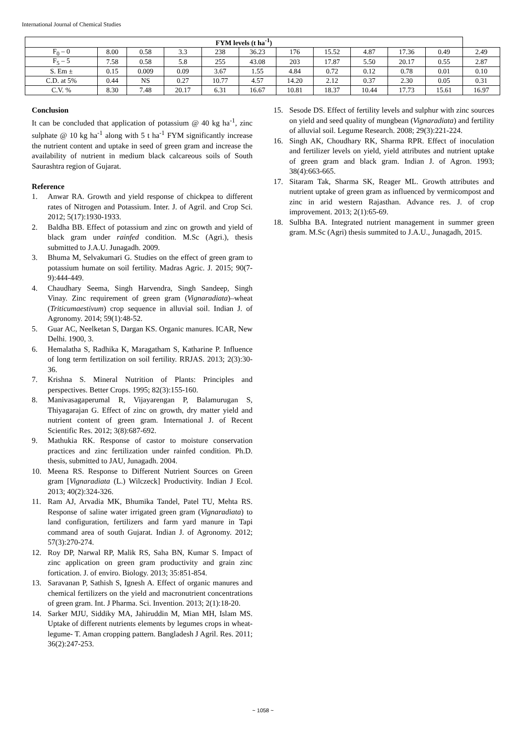International Journal of Chemical Studies
| FYM levels (t ha<sup>-1</sup>) | | | | | | | | | | | |
| --- | --- | --- | --- | --- | --- | --- | --- | --- | --- | --- | --- |
| F<sub>0</sub> – 0 | 8.00 | 0.58 | 3.3 | 238 | 36.23 | 176 | 15.52 | 4.87 | 17.36 | 0.49 | 2.49 |
| F<sub>5</sub> – 5 | 7.58 | 0.58 | 5.8 | 255 | 43.08 | 203 | 17.87 | 5.50 | 20.17 | 0.55 | 2.87 |
| S. Em ± | 0.15 | 0.009 | 0.09 | 3.67 | 1.55 | 4.84 | 0.72 | 0.12 | 0.78 | 0.01 | 0.10 |
| C.D. at 5% | 0.44 | NS | 0.27 | 10.77 | 4.57 | 14.20 | 2.12 | 0.37 | 2.30 | 0.05 | 0.31 |
| C.V. % | 8.30 | 7.48 | 20.17 | 6.31 | 16.67 | 10.81 | 18.37 | 10.44 | 17.73 | 15.61 | 16.97 |
Conclusion
It can be concluded that application of potassium @ 40 kg ha<sup>-1</sup>, zinc sulphate @ 10 kg ha<sup>-1</sup> along with 5 t ha<sup>-1</sup> FYM significantly increase the nutrient content and uptake in seed of green gram and increase the availability of nutrient in medium black calcareous soils of South Saurashtra region of Gujarat.
Reference
1. Anwar RA. Growth and yield response of chickpea to different rates of Nitrogen and Potassium. Inter. J. of Agril. and Crop Sci. 2012; 5(17):1930-1933.
2. Baldha BB. Effect of potassium and zinc on growth and yield of black gram under rainfed condition. M.Sc (Agri.), thesis submitted to J.A.U. Junagadh. 2009.
3. Bhuma M, Selvakumari G. Studies on the effect of green gram to potassium humate on soil fertility. Madras Agric. J. 2015; 90(7-9):444-449.
4. Chaudhary Seema, Singh Harvendra, Singh Sandeep, Singh Vinay. Zinc requirement of green gram (Vignaradiata)–wheat (Triticumaestivum) crop sequence in alluvial soil. Indian J. of Agronomy. 2014; 59(1):48-52.
5. Guar AC, Neelketan S, Dargan KS. Organic manures. ICAR, New Delhi. 1900, 3.
6. Hemalatha S, Radhika K, Maragatham S, Katharine P. Influence of long term fertilization on soil fertility. RRJAS. 2013; 2(3):30-36.
7. Krishna S. Mineral Nutrition of Plants: Principles and perspectives. Better Crops. 1995; 82(3):155-160.
8. Manivasagaperumal R, Vijayarengan P, Balamurugan S, Thiyagarajan G. Effect of zinc on growth, dry matter yield and nutrient content of green gram. International J. of Recent Scientific Res. 2012; 3(8):687-692.
9. Mathukia RK. Response of castor to moisture conservation practices and zinc fertilization under rainfed condition. Ph.D. thesis, submitted to JAU, Junagadh. 2004.
10. Meena RS. Response to Different Nutrient Sources on Green gram [Vignaradiata (L.) Wilczeck] Productivity. Indian J Ecol. 2013; 40(2):324-326.
11. Ram AJ, Arvadia MK, Bhumika Tandel, Patel TU, Mehta RS. Response of saline water irrigated green gram (Vignaradiata) to land configuration, fertilizers and farm yard manure in Tapi command area of south Gujarat. Indian J. of Agronomy. 2012; 57(3):270-274.
12. Roy DP, Narwal RP, Malik RS, Saha BN, Kumar S. Impact of zinc application on green gram productivity and grain zinc fortication. J. of enviro. Biology. 2013; 35:851-854.
13. Saravanan P, Sathish S, Ignesh A. Effect of organic manures and chemical fertilizers on the yield and macronutrient concentrations of green gram. Int. J Pharma. Sci. Invention. 2013; 2(1):18-20.
14. Sarker MJU, Siddiky MA, Jahiruddin M, Mian MH, Islam MS. Uptake of different nutrients elements by legumes crops in wheat-legume- T. Aman cropping pattern. Bangladesh J Agril. Res. 2011; 36(2):247-253.
15. Sesode DS. Effect of fertility levels and sulphur with zinc sources on yield and seed quality of mungbean (Vignaradiata) and fertility of alluvial soil. Legume Research. 2008; 29(3):221-224.
16. Singh AK, Choudhary RK, Sharma RPR. Effect of inoculation and fertilizer levels on yield, yield attributes and nutrient uptake of green gram and black gram. Indian J. of Agron. 1993; 38(4):663-665.
17. Sitaram Tak, Sharma SK, Reager ML. Growth attributes and nutrient uptake of green gram as influenced by vermicompost and zinc in arid western Rajasthan. Advance res. J. of crop improvement. 2013; 2(1):65-69.
18. Sulbha BA. Integrated nutrient management in summer green gram. M.Sc (Agri) thesis summited to J.A.U., Junagadh, 2015.
~ 1058 ~